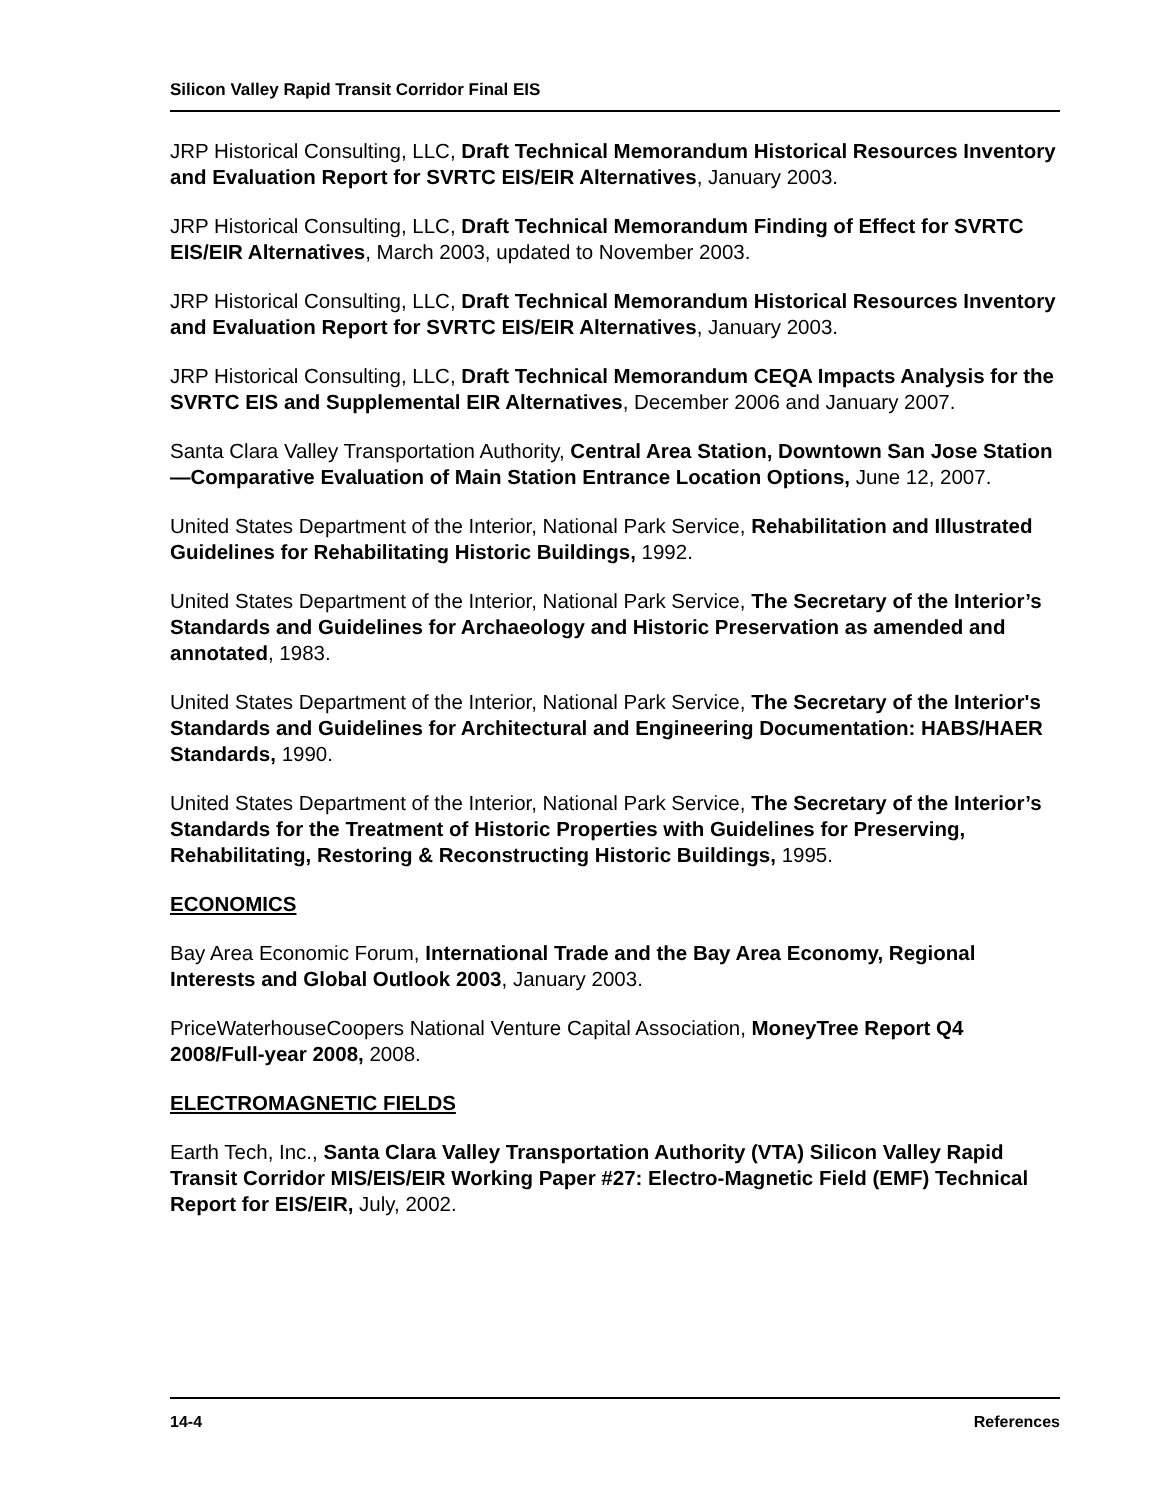Silicon Valley Rapid Transit Corridor Final EIS
JRP Historical Consulting, LLC, Draft Technical Memorandum Historical Resources Inventory and Evaluation Report for SVRTC EIS/EIR Alternatives, January 2003.
JRP Historical Consulting, LLC, Draft Technical Memorandum Finding of Effect for SVRTC EIS/EIR Alternatives, March 2003, updated to November 2003.
JRP Historical Consulting, LLC, Draft Technical Memorandum Historical Resources Inventory and Evaluation Report for SVRTC EIS/EIR Alternatives, January 2003.
JRP Historical Consulting, LLC, Draft Technical Memorandum CEQA Impacts Analysis for the SVRTC EIS and Supplemental EIR Alternatives, December 2006 and January 2007.
Santa Clara Valley Transportation Authority, Central Area Station, Downtown San Jose Station—Comparative Evaluation of Main Station Entrance Location Options, June 12, 2007.
United States Department of the Interior, National Park Service, Rehabilitation and Illustrated Guidelines for Rehabilitating Historic Buildings, 1992.
United States Department of the Interior, National Park Service, The Secretary of the Interior’s Standards and Guidelines for Archaeology and Historic Preservation as amended and annotated, 1983.
United States Department of the Interior, National Park Service, The Secretary of the Interior's Standards and Guidelines for Architectural and Engineering Documentation: HABS/HAER Standards, 1990.
United States Department of the Interior, National Park Service, The Secretary of the Interior’s Standards for the Treatment of Historic Properties with Guidelines for Preserving, Rehabilitating, Restoring & Reconstructing Historic Buildings, 1995.
ECONOMICS
Bay Area Economic Forum, International Trade and the Bay Area Economy, Regional Interests and Global Outlook 2003, January 2003.
PriceWaterhouseCoopers National Venture Capital Association, MoneyTree Report Q4 2008/Full-year 2008, 2008.
ELECTROMAGNETIC FIELDS
Earth Tech, Inc., Santa Clara Valley Transportation Authority (VTA) Silicon Valley Rapid Transit Corridor MIS/EIS/EIR Working Paper #27: Electro-Magnetic Field (EMF) Technical Report for EIS/EIR, July, 2002.
14-4 References